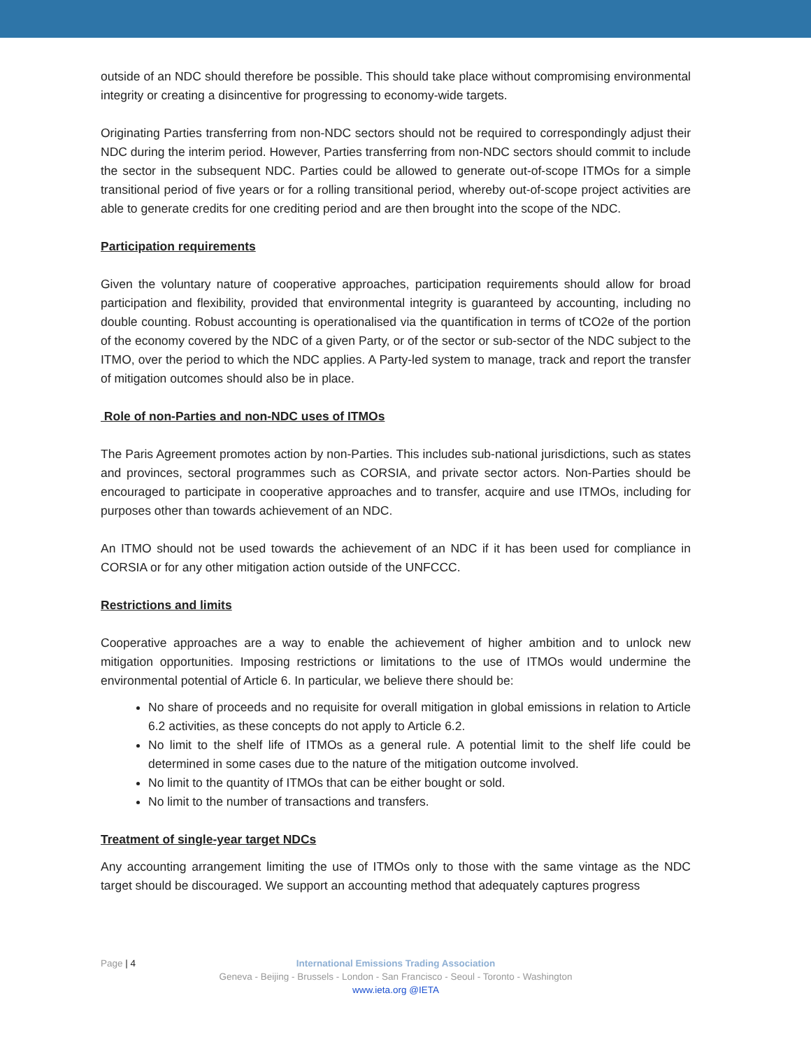outside of an NDC should therefore be possible. This should take place without compromising environmental integrity or creating a disincentive for progressing to economy-wide targets.
Originating Parties transferring from non-NDC sectors should not be required to correspondingly adjust their NDC during the interim period. However, Parties transferring from non-NDC sectors should commit to include the sector in the subsequent NDC. Parties could be allowed to generate out-of-scope ITMOs for a simple transitional period of five years or for a rolling transitional period, whereby out-of-scope project activities are able to generate credits for one crediting period and are then brought into the scope of the NDC.
Participation requirements
Given the voluntary nature of cooperative approaches, participation requirements should allow for broad participation and flexibility, provided that environmental integrity is guaranteed by accounting, including no double counting. Robust accounting is operationalised via the quantification in terms of tCO2e of the portion of the economy covered by the NDC of a given Party, or of the sector or sub-sector of the NDC subject to the ITMO, over the period to which the NDC applies. A Party-led system to manage, track and report the transfer of mitigation outcomes should also be in place.
Role of non-Parties and non-NDC uses of ITMOs
The Paris Agreement promotes action by non-Parties. This includes sub-national jurisdictions, such as states and provinces, sectoral programmes such as CORSIA, and private sector actors. Non-Parties should be encouraged to participate in cooperative approaches and to transfer, acquire and use ITMOs, including for purposes other than towards achievement of an NDC.
An ITMO should not be used towards the achievement of an NDC if it has been used for compliance in CORSIA or for any other mitigation action outside of the UNFCCC.
Restrictions and limits
Cooperative approaches are a way to enable the achievement of higher ambition and to unlock new mitigation opportunities. Imposing restrictions or limitations to the use of ITMOs would undermine the environmental potential of Article 6. In particular, we believe there should be:
No share of proceeds and no requisite for overall mitigation in global emissions in relation to Article 6.2 activities, as these concepts do not apply to Article 6.2.
No limit to the shelf life of ITMOs as a general rule. A potential limit to the shelf life could be determined in some cases due to the nature of the mitigation outcome involved.
No limit to the quantity of ITMOs that can be either bought or sold.
No limit to the number of transactions and transfers.
Treatment of single-year target NDCs
Any accounting arrangement limiting the use of ITMOs only to those with the same vintage as the NDC target should be discouraged. We support an accounting method that adequately captures progress
Page | 4
International Emissions Trading Association
Geneva - Beijing - Brussels - London - San Francisco - Seoul - Toronto - Washington
www.ieta.org @IETA